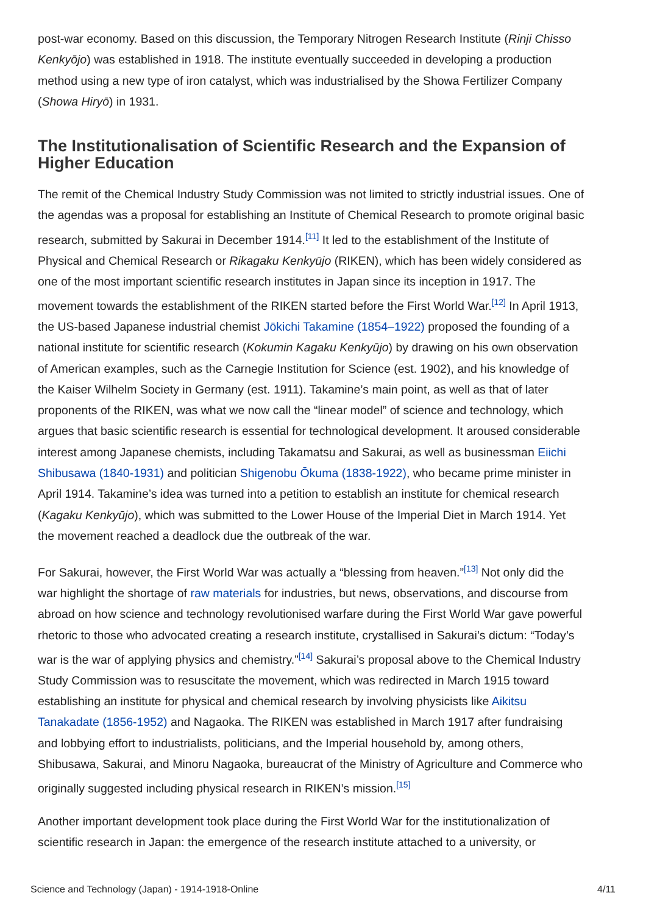post-war economy. Based on this discussion, the Temporary Nitrogen Research Institute (Rinji Chisso Kenkyōjo) was established in 1918. The institute eventually succeeded in developing a production method using a new type of iron catalyst, which was industrialised by the Showa Fertilizer Company (Showa Hiryō) in 1931.
The Institutionalisation of Scientific Research and the Expansion of Higher Education
The remit of the Chemical Industry Study Commission was not limited to strictly industrial issues. One of the agendas was a proposal for establishing an Institute of Chemical Research to promote original basic research, submitted by Sakurai in December 1914.<sup>[11]</sup> It led to the establishment of the Institute of Physical and Chemical Research or Rikagaku Kenkyūjo (RIKEN), which has been widely considered as one of the most important scientific research institutes in Japan since its inception in 1917. The movement towards the establishment of the RIKEN started before the First World War.<sup>[12]</sup> In April 1913, the US-based Japanese industrial chemist Jōkichi Takamine (1854–1922) proposed the founding of a national institute for scientific research (Kokumin Kagaku Kenkyūjo) by drawing on his own observation of American examples, such as the Carnegie Institution for Science (est. 1902), and his knowledge of the Kaiser Wilhelm Society in Germany (est. 1911). Takamine’s main point, as well as that of later proponents of the RIKEN, was what we now call the “linear model” of science and technology, which argues that basic scientific research is essential for technological development. It aroused considerable interest among Japanese chemists, including Takamatsu and Sakurai, as well as businessman Eiichi Shibusawa (1840-1931) and politician Shigenobu Ōkuma (1838-1922), who became prime minister in April 1914. Takamine’s idea was turned into a petition to establish an institute for chemical research (Kagaku Kenkyūjo), which was submitted to the Lower House of the Imperial Diet in March 1914. Yet the movement reached a deadlock due the outbreak of the war.
For Sakurai, however, the First World War was actually a “blessing from heaven.”<sup>[13]</sup> Not only did the war highlight the shortage of raw materials for industries, but news, observations, and discourse from abroad on how science and technology revolutionised warfare during the First World War gave powerful rhetoric to those who advocated creating a research institute, crystallised in Sakurai’s dictum: “Today’s war is the war of applying physics and chemistry.”<sup>[14]</sup> Sakurai’s proposal above to the Chemical Industry Study Commission was to resuscitate the movement, which was redirected in March 1915 toward establishing an institute for physical and chemical research by involving physicists like Aikitsu Tanakadate (1856-1952) and Nagaoka. The RIKEN was established in March 1917 after fundraising and lobbying effort to industrialists, politicians, and the Imperial household by, among others, Shibusawa, Sakurai, and Minoru Nagaoka, bureaucrat of the Ministry of Agriculture and Commerce who originally suggested including physical research in RIKEN’s mission.<sup>[15]</sup>
Another important development took place during the First World War for the institutionalization of scientific research in Japan: the emergence of the research institute attached to a university, or
Science and Technology (Japan) - 1914-1918-Online 4/11